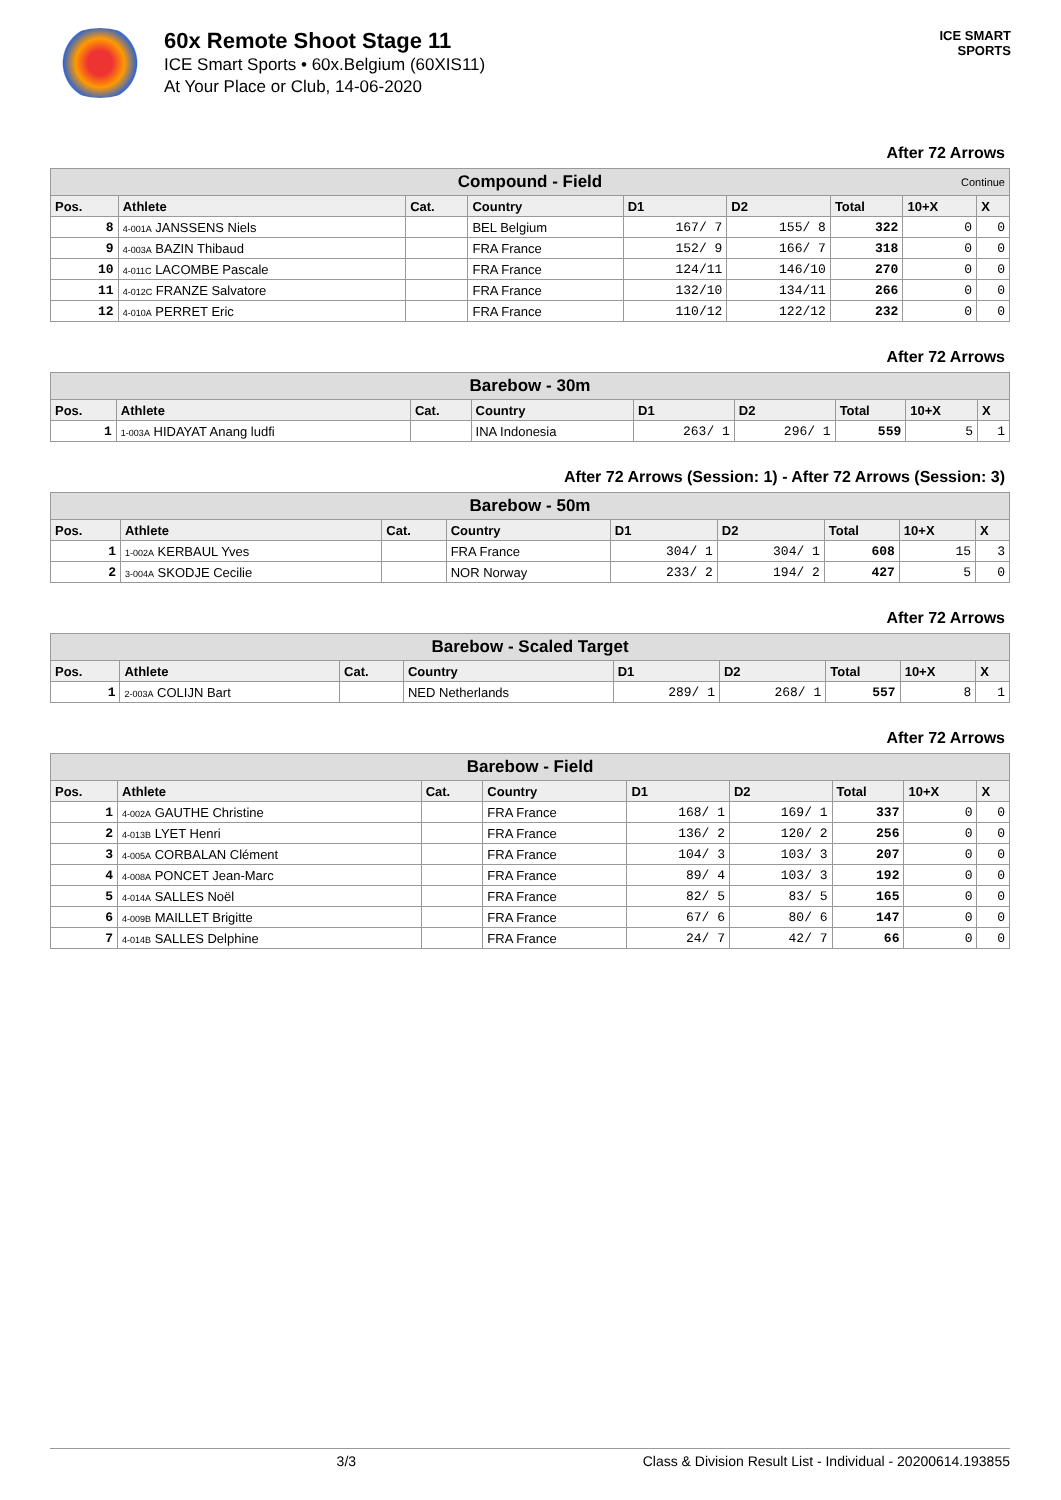60x Remote Shoot Stage 11
ICE Smart Sports • 60x.Belgium (60XIS11)
At Your Place or Club, 14-06-2020
ICE SMART SPORTS
After 72 Arrows
| Compound - Field Continue | | | | | | | | |
| Pos. | Athlete | Cat. | Country | D1 | D2 | Total | 10+X | X |
| 8 | 4-001A JANSSENS Niels | | BEL Belgium | 167/ 7 | 155/ 8 | 322 | 0 | 0 |
| 9 | 4-003A BAZIN Thibaud | | FRA France | 152/ 9 | 166/ 7 | 318 | 0 | 0 |
| 10 | 4-011C LACOMBE Pascale | | FRA France | 124/11 | 146/10 | 270 | 0 | 0 |
| 11 | 4-012C FRANZE Salvatore | | FRA France | 132/10 | 134/11 | 266 | 0 | 0 |
| 12 | 4-010A PERRET Eric | | FRA France | 110/12 | 122/12 | 232 | 0 | 0 |
After 72 Arrows
| Barebow - 30m | | | | | | | | |
| Pos. | Athlete | Cat. | Country | D1 | D2 | Total | 10+X | X |
| 1 | 1-003A HIDAYAT Anang ludfi | | INA Indonesia | 263/ 1 | 296/ 1 | 559 | 5 | 1 |
After 72 Arrows (Session: 1) - After 72 Arrows (Session: 3)
| Barebow - 50m | | | | | | | | |
| Pos. | Athlete | Cat. | Country | D1 | D2 | Total | 10+X | X |
| 1 | 1-002A KERBAUL Yves | | FRA France | 304/ 1 | 304/ 1 | 608 | 15 | 3 |
| 2 | 3-004A SKODJE Cecilie | | NOR Norway | 233/ 2 | 194/ 2 | 427 | 5 | 0 |
After 72 Arrows
| Barebow - Scaled Target | | | | | | | | |
| Pos. | Athlete | Cat. | Country | D1 | D2 | Total | 10+X | X |
| 1 | 2-003A COLIJN Bart | | NED Netherlands | 289/ 1 | 268/ 1 | 557 | 8 | 1 |
After 72 Arrows
| Barebow - Field | | | | | | | | |
| Pos. | Athlete | Cat. | Country | D1 | D2 | Total | 10+X | X |
| 1 | 4-002A GAUTHE Christine | | FRA France | 168/ 1 | 169/ 1 | 337 | 0 | 0 |
| 2 | 4-013B LYET Henri | | FRA France | 136/ 2 | 120/ 2 | 256 | 0 | 0 |
| 3 | 4-005A CORBALAN Clément | | FRA France | 104/ 3 | 103/ 3 | 207 | 0 | 0 |
| 4 | 4-008A PONCET Jean-Marc | | FRA France | 89/ 4 | 103/ 3 | 192 | 0 | 0 |
| 5 | 4-014A SALLES Noël | | FRA France | 82/ 5 | 83/ 5 | 165 | 0 | 0 |
| 6 | 4-009B MAILLET Brigitte | | FRA France | 67/ 6 | 80/ 6 | 147 | 0 | 0 |
| 7 | 4-014B SALLES Delphine | | FRA France | 24/ 7 | 42/ 7 | 66 | 0 | 0 |
3/3 Class & Division Result List - Individual - 20200614.193855